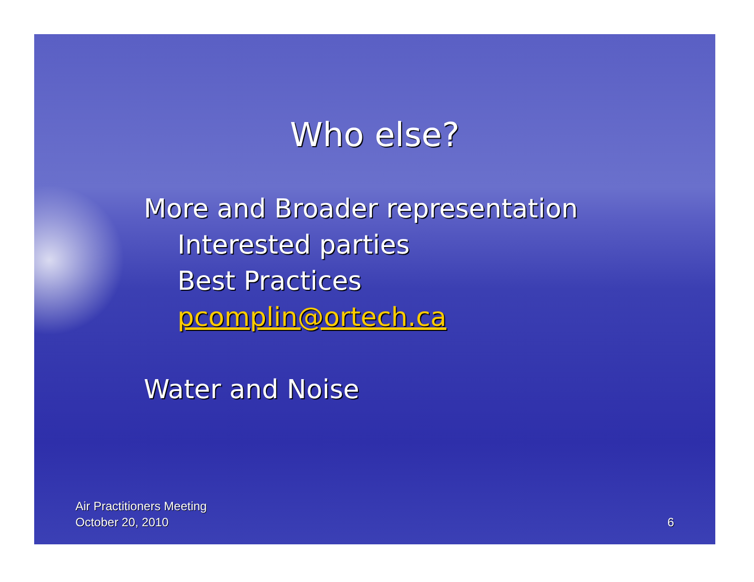Who else?
More and Broader representation
Interested parties
Best Practices
pcomplin@ortech.ca
Water and Noise
Air Practitioners Meeting
October 20, 2010
6